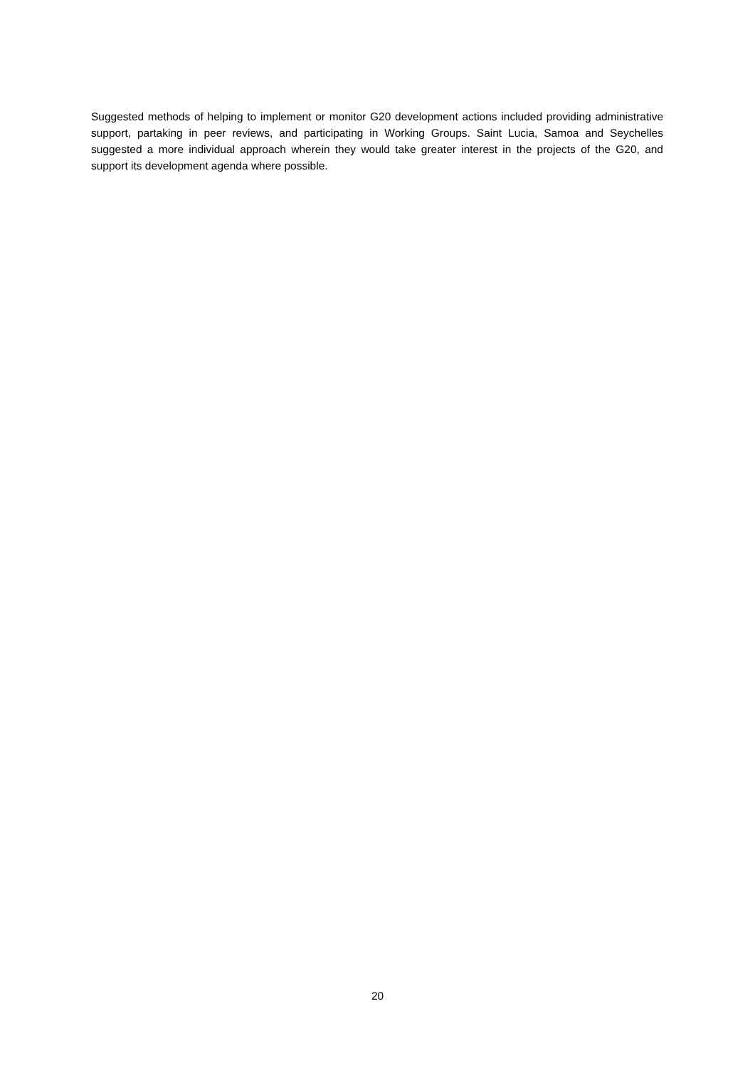Suggested methods of helping to implement or monitor G20 development actions included providing administrative support, partaking in peer reviews, and participating in Working Groups. Saint Lucia, Samoa and Seychelles suggested a more individual approach wherein they would take greater interest in the projects of the G20, and support its development agenda where possible.
20